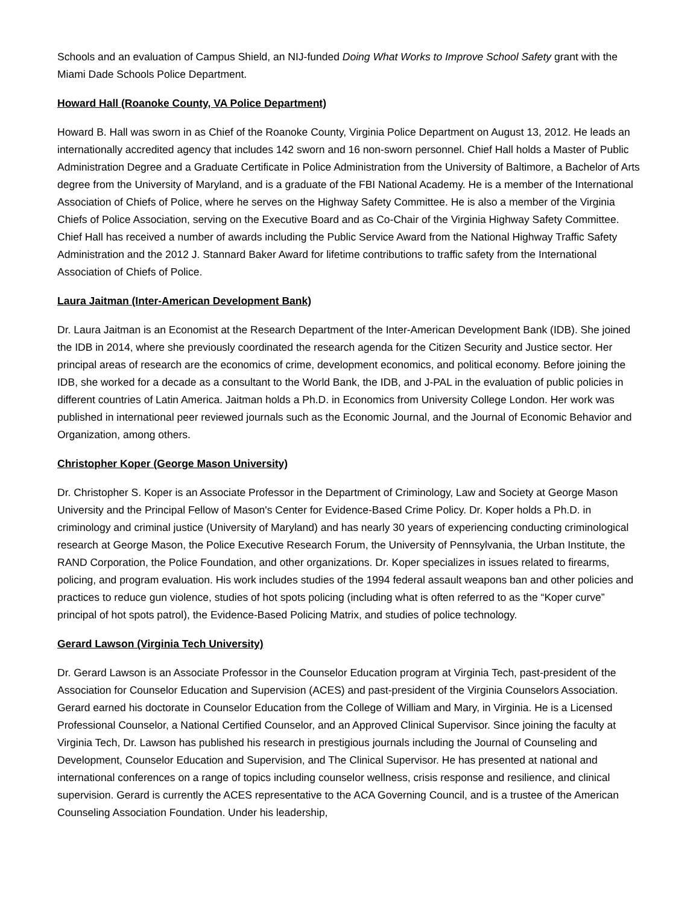Schools and an evaluation of Campus Shield, an NIJ-funded Doing What Works to Improve School Safety grant with the Miami Dade Schools Police Department.
Howard Hall (Roanoke County, VA Police Department)
Howard B. Hall was sworn in as Chief of the Roanoke County, Virginia Police Department on August 13, 2012. He leads an internationally accredited agency that includes 142 sworn and 16 non-sworn personnel. Chief Hall holds a Master of Public Administration Degree and a Graduate Certificate in Police Administration from the University of Baltimore, a Bachelor of Arts degree from the University of Maryland, and is a graduate of the FBI National Academy. He is a member of the International Association of Chiefs of Police, where he serves on the Highway Safety Committee. He is also a member of the Virginia Chiefs of Police Association, serving on the Executive Board and as Co-Chair of the Virginia Highway Safety Committee. Chief Hall has received a number of awards including the Public Service Award from the National Highway Traffic Safety Administration and the 2012 J. Stannard Baker Award for lifetime contributions to traffic safety from the International Association of Chiefs of Police.
Laura Jaitman (Inter-American Development Bank)
Dr. Laura Jaitman is an Economist at the Research Department of the Inter-American Development Bank (IDB). She joined the IDB in 2014, where she previously coordinated the research agenda for the Citizen Security and Justice sector. Her principal areas of research are the economics of crime, development economics, and political economy. Before joining the IDB, she worked for a decade as a consultant to the World Bank, the IDB, and J-PAL in the evaluation of public policies in different countries of Latin America. Jaitman holds a Ph.D. in Economics from University College London. Her work was published in international peer reviewed journals such as the Economic Journal, and the Journal of Economic Behavior and Organization, among others.
Christopher Koper (George Mason University)
Dr. Christopher S. Koper is an Associate Professor in the Department of Criminology, Law and Society at George Mason University and the Principal Fellow of Mason's Center for Evidence-Based Crime Policy. Dr. Koper holds a Ph.D. in criminology and criminal justice (University of Maryland) and has nearly 30 years of experiencing conducting criminological research at George Mason, the Police Executive Research Forum, the University of Pennsylvania, the Urban Institute, the RAND Corporation, the Police Foundation, and other organizations. Dr. Koper specializes in issues related to firearms, policing, and program evaluation. His work includes studies of the 1994 federal assault weapons ban and other policies and practices to reduce gun violence, studies of hot spots policing (including what is often referred to as the “Koper curve” principal of hot spots patrol), the Evidence-Based Policing Matrix, and studies of police technology.
Gerard Lawson (Virginia Tech University)
Dr. Gerard Lawson is an Associate Professor in the Counselor Education program at Virginia Tech, past-president of the Association for Counselor Education and Supervision (ACES) and past-president of the Virginia Counselors Association. Gerard earned his doctorate in Counselor Education from the College of William and Mary, in Virginia. He is a Licensed Professional Counselor, a National Certified Counselor, and an Approved Clinical Supervisor. Since joining the faculty at Virginia Tech, Dr. Lawson has published his research in prestigious journals including the Journal of Counseling and Development, Counselor Education and Supervision, and The Clinical Supervisor. He has presented at national and international conferences on a range of topics including counselor wellness, crisis response and resilience, and clinical supervision. Gerard is currently the ACES representative to the ACA Governing Council, and is a trustee of the American Counseling Association Foundation. Under his leadership,